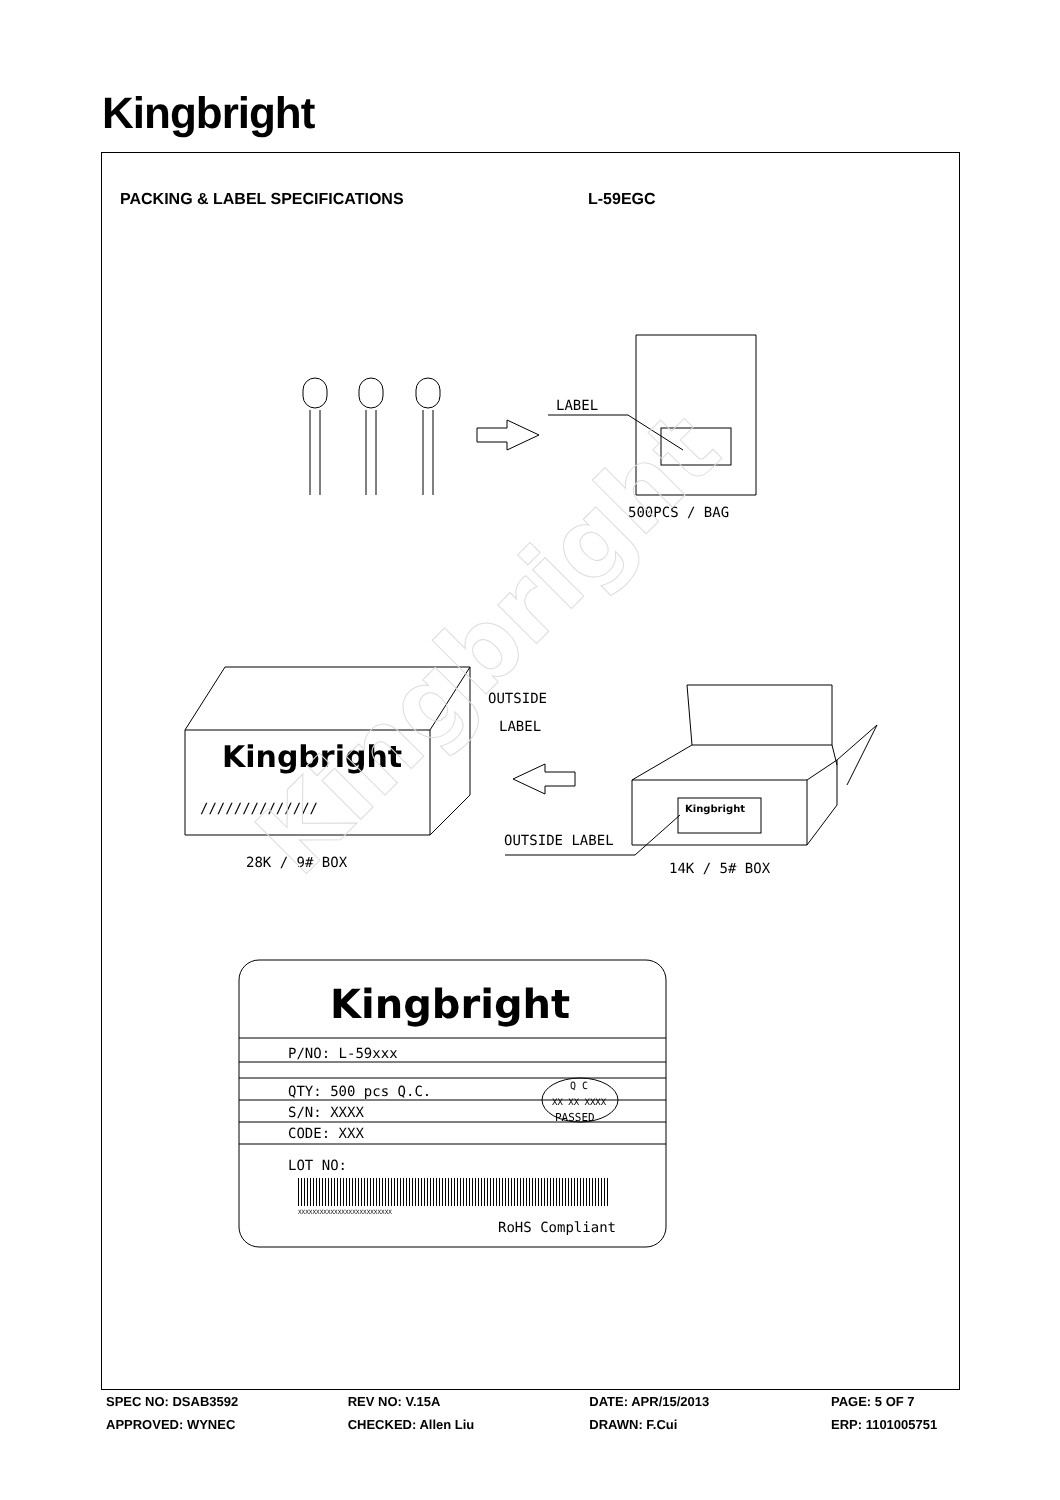Kingbright
PACKING & LABEL SPECIFICATIONS L-59EGC
LABEL
500PCS / BAG
OUTSIDE
LABEL
Kingbright
//////////////
Kingbright
OUTSIDE LABEL
28K / 9# BOX
14K / 5# BOX
Kingbright
P/NO: L-59xxx
QTY: 500 pcs Q.C.
Q C
XX XX XXXX
PASSED
S/N: XXXX
CODE: XXX
LOT NO:
XXXXXXXXXXXXXXXXXXXXXXXXXX
RoHS Compliant
Kingbright
SPEC NO: DSAB3592 REV NO: V.15A DATE: APR/15/2013 PAGE: 5 OF 7
APPROVED: WYNEC CHECKED: Allen Liu DRAWN: F.Cui ERP: 1101005751